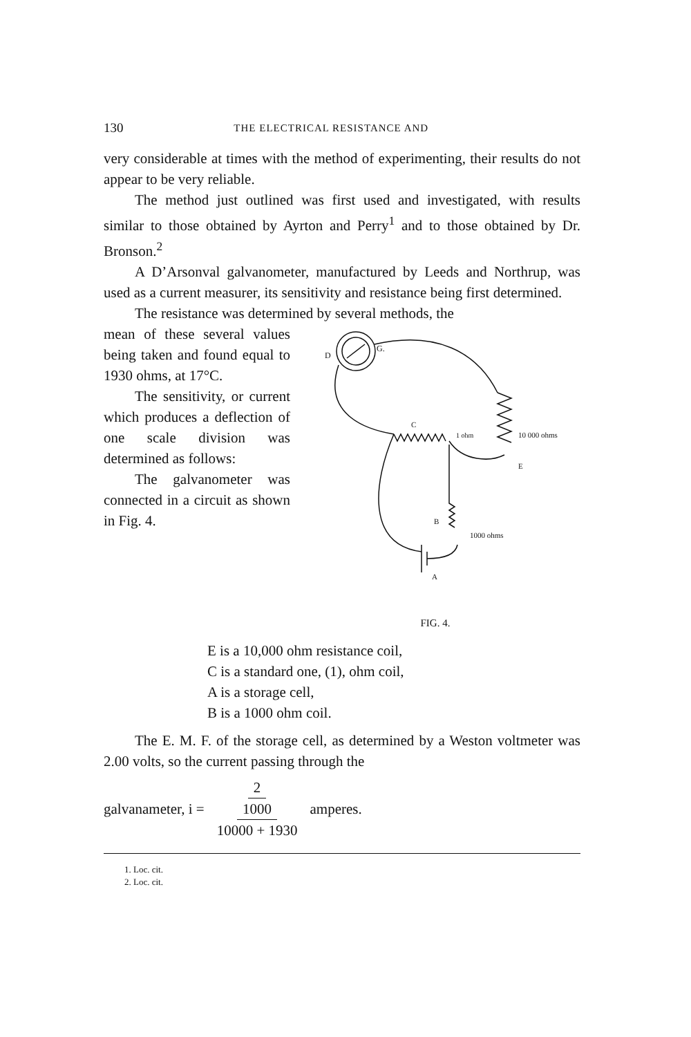130 THE ELECTRICAL RESISTANCE AND
very considerable at times with the method of experimenting, their results do not appear to be very reliable.
The method just outlined was first used and investigated, with results similar to those obtained by Ayrton and Perry<sup>1</sup> and to those obtained by Dr. Bronson.<sup>2</sup>
A D’Arsonval galvanometer, manufactured by Leeds and Northrup, was used as a current measurer, its sensitivity and resistance being first determined.
The resistance was determined by several methods, the
mean of these several values being taken and found equal to 1930 ohms, at 17°C.
The sensitivity, or current which produces a deflection of one scale division was determined as follows:
The galvanometer was connected in a circuit as shown in Fig. 4.
D
G.
1 ohm
10 000 ohms
E
1000 ohms
B
A
C
FIG. 4.
E is a 10,000 ohm resistance coil,
C is a standard one, (1), ohm coil,
A is a storage cell,
B is a 1000 ohm coil.
The E. M. F. of the storage cell, as determined by a Weston voltmeter was 2.00 volts, so the current passing through the
galvanameter, i = 2 1000 10000 + 1930 amperes.
1. Loc. cit.
2. Loc. cit.